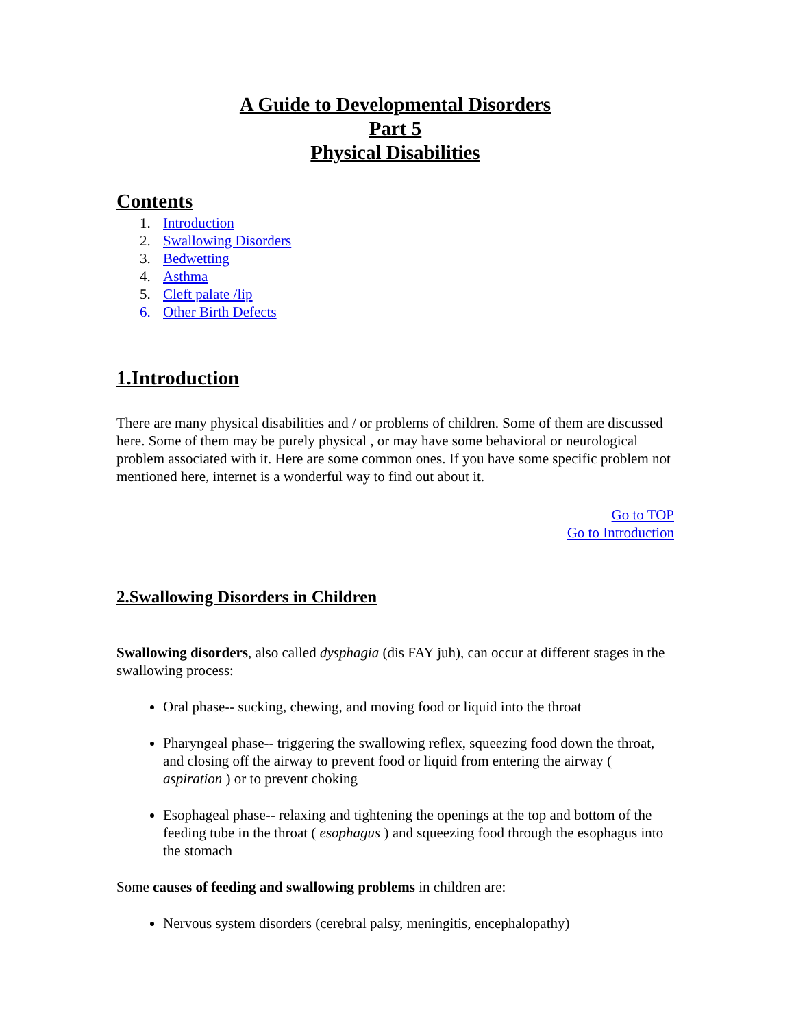A Guide to Developmental Disorders
Part 5
Physical Disabilities
Contents
1. Introduction
2. Swallowing Disorders
3. Bedwetting
4. Asthma
5. Cleft palate /lip
6. Other Birth Defects
1.Introduction
There are many physical disabilities and / or problems of children. Some of them are discussed here. Some of them may be purely physical , or may have some behavioral or neurological problem associated with it. Here are some common ones. If you have some specific problem not mentioned here, internet is a wonderful way to find out about it.
Go to TOP
Go to Introduction
2.Swallowing Disorders in Children
Swallowing disorders, also called dysphagia (dis FAY juh), can occur at different stages in the swallowing process:
Oral phase-- sucking, chewing, and moving food or liquid into the throat
Pharyngeal phase-- triggering the swallowing reflex, squeezing food down the throat, and closing off the airway to prevent food or liquid from entering the airway ( aspiration ) or to prevent choking
Esophageal phase-- relaxing and tightening the openings at the top and bottom of the feeding tube in the throat ( esophagus ) and squeezing food through the esophagus into the stomach
Some causes of feeding and swallowing problems in children are:
Nervous system disorders (cerebral palsy, meningitis, encephalopathy)